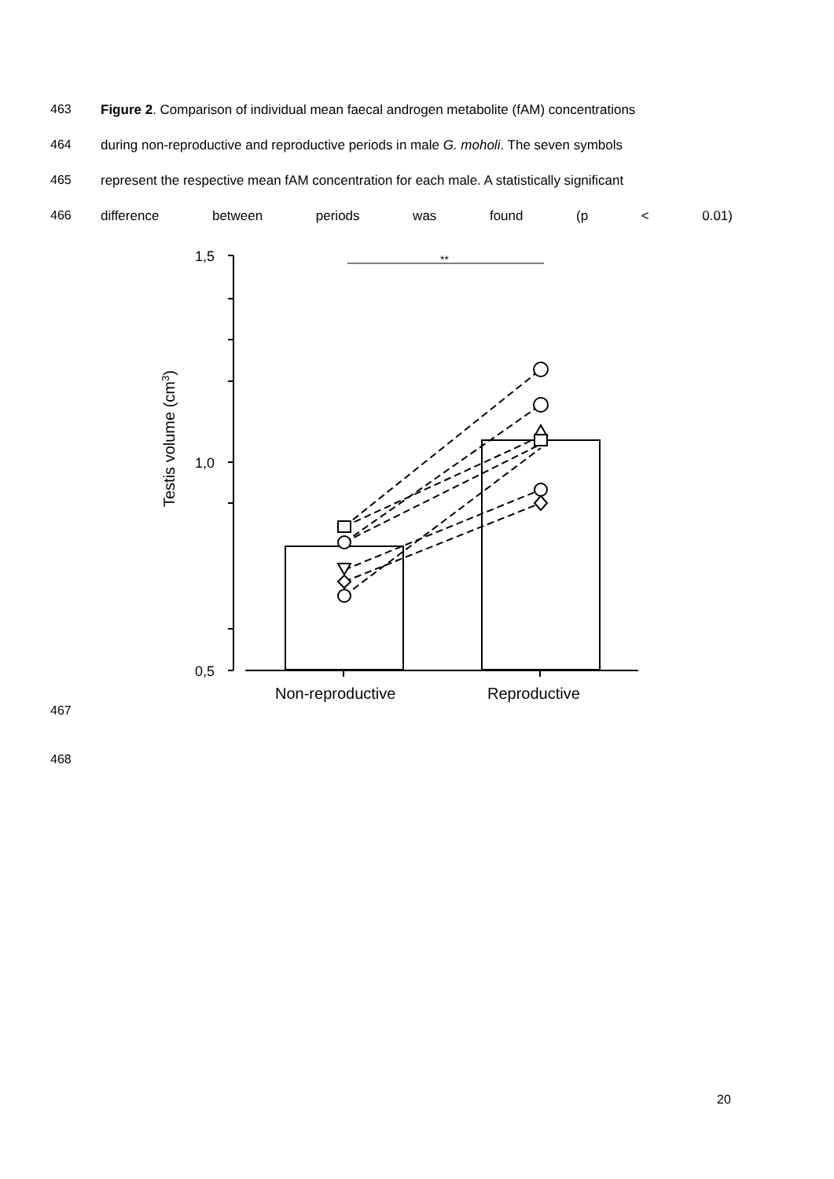463 Figure 2. Comparison of individual mean faecal androgen metabolite (fAM) concentrations
464 during non-reproductive and reproductive periods in male G. moholi. The seven symbols
465 represent the respective mean fAM concentration for each male. A statistically significant
466 difference between periods was found (p < 0.01)
1,5
1,0
0,5
Non-reproductive
Reproductive
Testis volume (cm3)
**
467
468
20